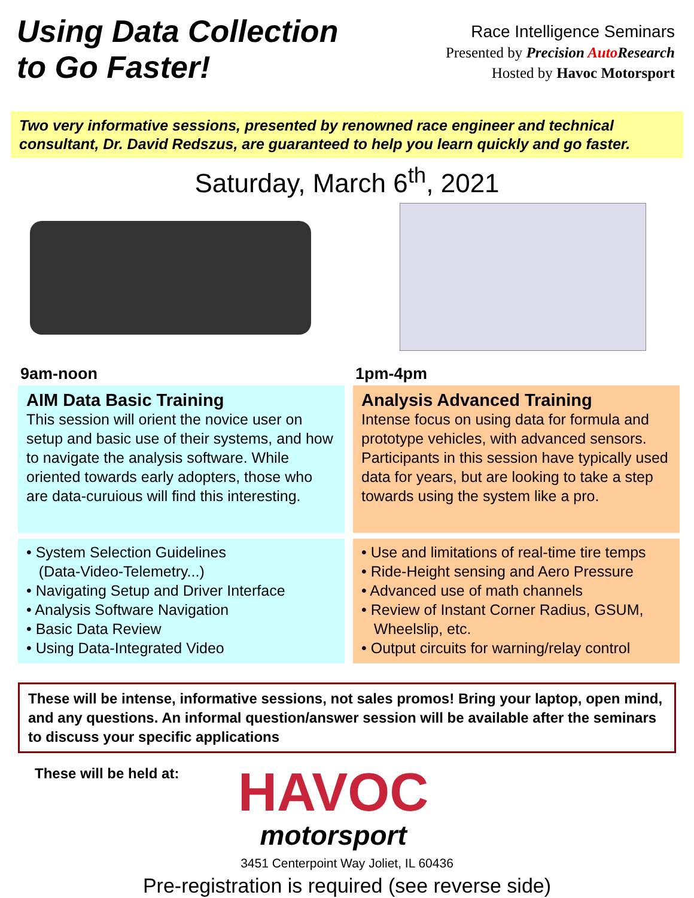Using Data Collection
to Go Faster!
Race Intelligence Seminars
Presented by Precision Auto Research
Hosted by Havoc Motorsport
Two very informative sessions, presented by renowned race engineer and technical consultant, Dr. David Redszus, are guaranteed to help you learn quickly and go faster.
Saturday, March 6<sup>th</sup>, 2021
9am-noon
AIM Data Basic Training
This session will orient the novice user on setup and basic use of their systems, and how to navigate the analysis software. While oriented towards early adopters, those who are data-curuious will find this interesting.
• System Selection Guidelines
(Data-Video-Telemetry...)
• Navigating Setup and Driver Interface
• Analysis Software Navigation
• Basic Data Review
• Using Data-Integrated Video
1pm-4pm
Analysis Advanced Training
Intense focus on using data for formula and prototype vehicles, with advanced sensors. Participants in this session have typically used data for years, but are looking to take a step towards using the system like a pro.
• Use and limitations of real-time tire temps
• Ride-Height sensing and Aero Pressure
• Advanced use of math channels
• Review of Instant Corner Radius, GSUM,
Wheelslip, etc.
• Output circuits for warning/relay control
These will be intense, informative sessions, not sales promos! Bring your laptop, open mind, and any questions. An informal question/answer session will be available after the seminars to discuss your specific applications
These will be held at:
HAVOC
motorsport
3451 Centerpoint Way Joliet, IL 60436
Pre-registration is required (see reverse side)